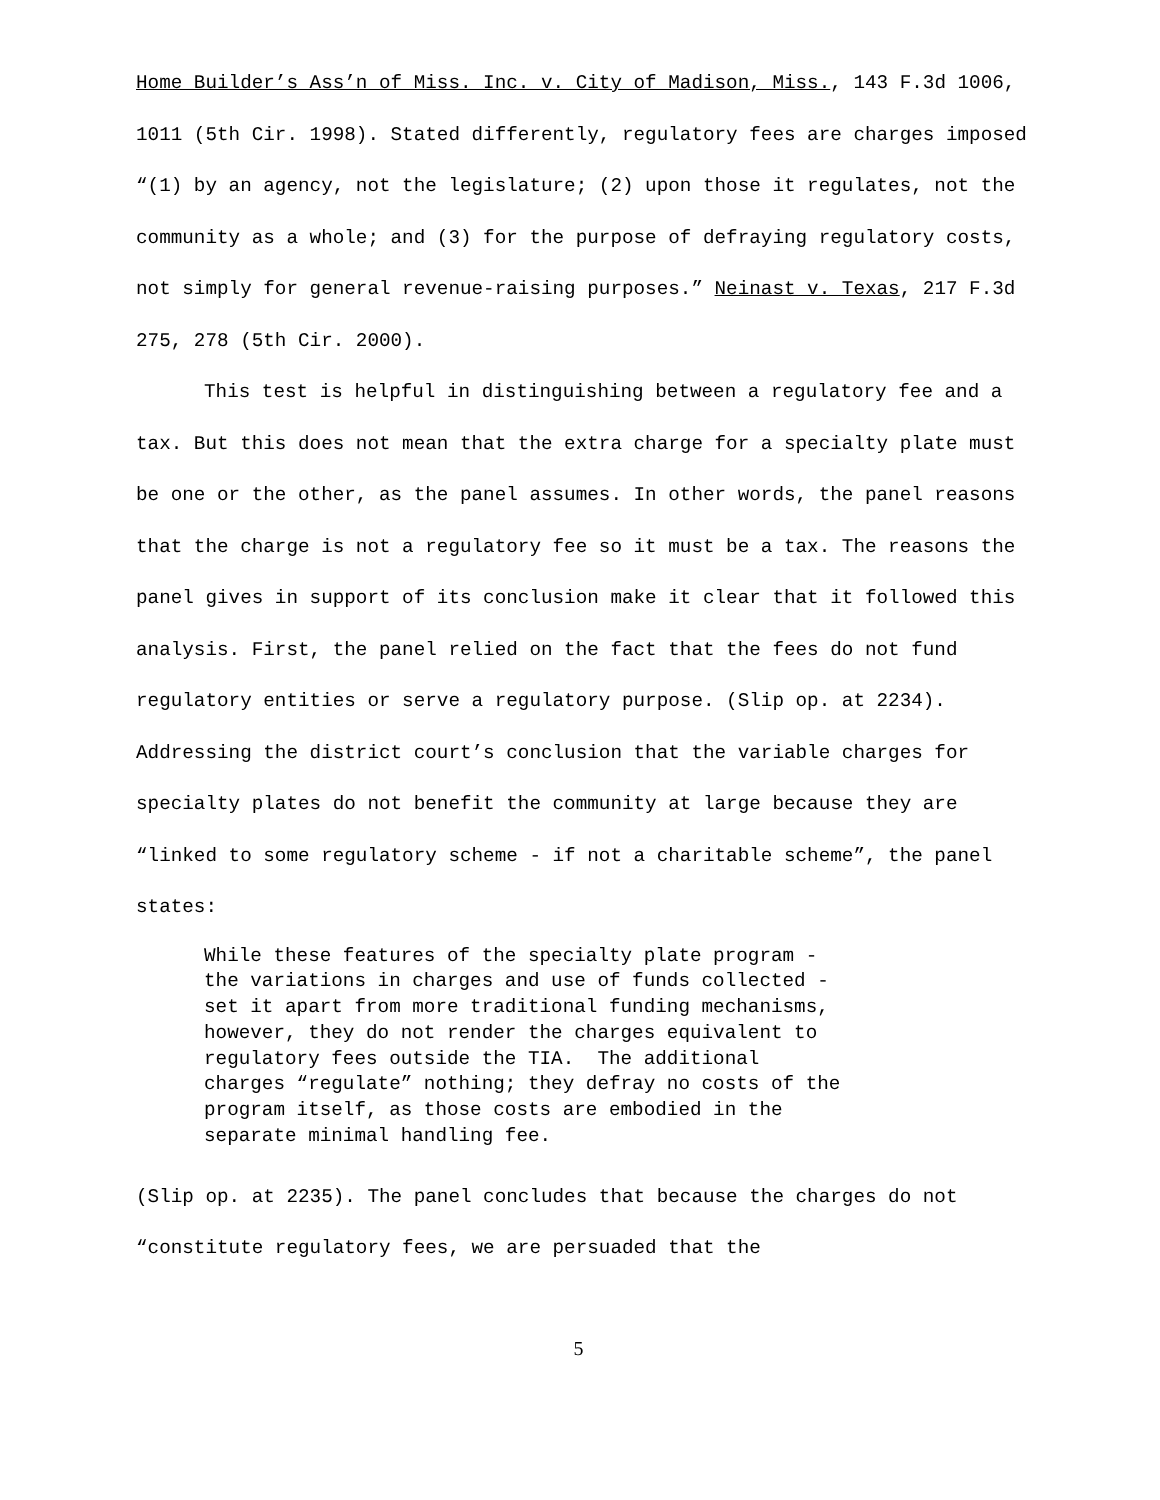Home Builder’s Ass’n of Miss. Inc. v. City of Madison, Miss., 143 F.3d 1006, 1011 (5th Cir. 1998). Stated differently, regulatory fees are charges imposed “(1) by an agency, not the legislature; (2) upon those it regulates, not the community as a whole; and (3) for the purpose of defraying regulatory costs, not simply for general revenue-raising purposes.” Neinast v. Texas, 217 F.3d 275, 278 (5th Cir. 2000).
This test is helpful in distinguishing between a regulatory fee and a tax. But this does not mean that the extra charge for a specialty plate must be one or the other, as the panel assumes. In other words, the panel reasons that the charge is not a regulatory fee so it must be a tax. The reasons the panel gives in support of its conclusion make it clear that it followed this analysis. First, the panel relied on the fact that the fees do not fund regulatory entities or serve a regulatory purpose. (Slip op. at 2234). Addressing the district court’s conclusion that the variable charges for specialty plates do not benefit the community at large because they are “linked to some regulatory scheme - if not a charitable scheme”, the panel states:
While these features of the specialty plate program - the variations in charges and use of funds collected - set it apart from more traditional funding mechanisms, however, they do not render the charges equivalent to regulatory fees outside the TIA. The additional charges “regulate” nothing; they defray no costs of the program itself, as those costs are embodied in the separate minimal handling fee.
(Slip op. at 2235). The panel concludes that because the charges do not “constitute regulatory fees, we are persuaded that the
5